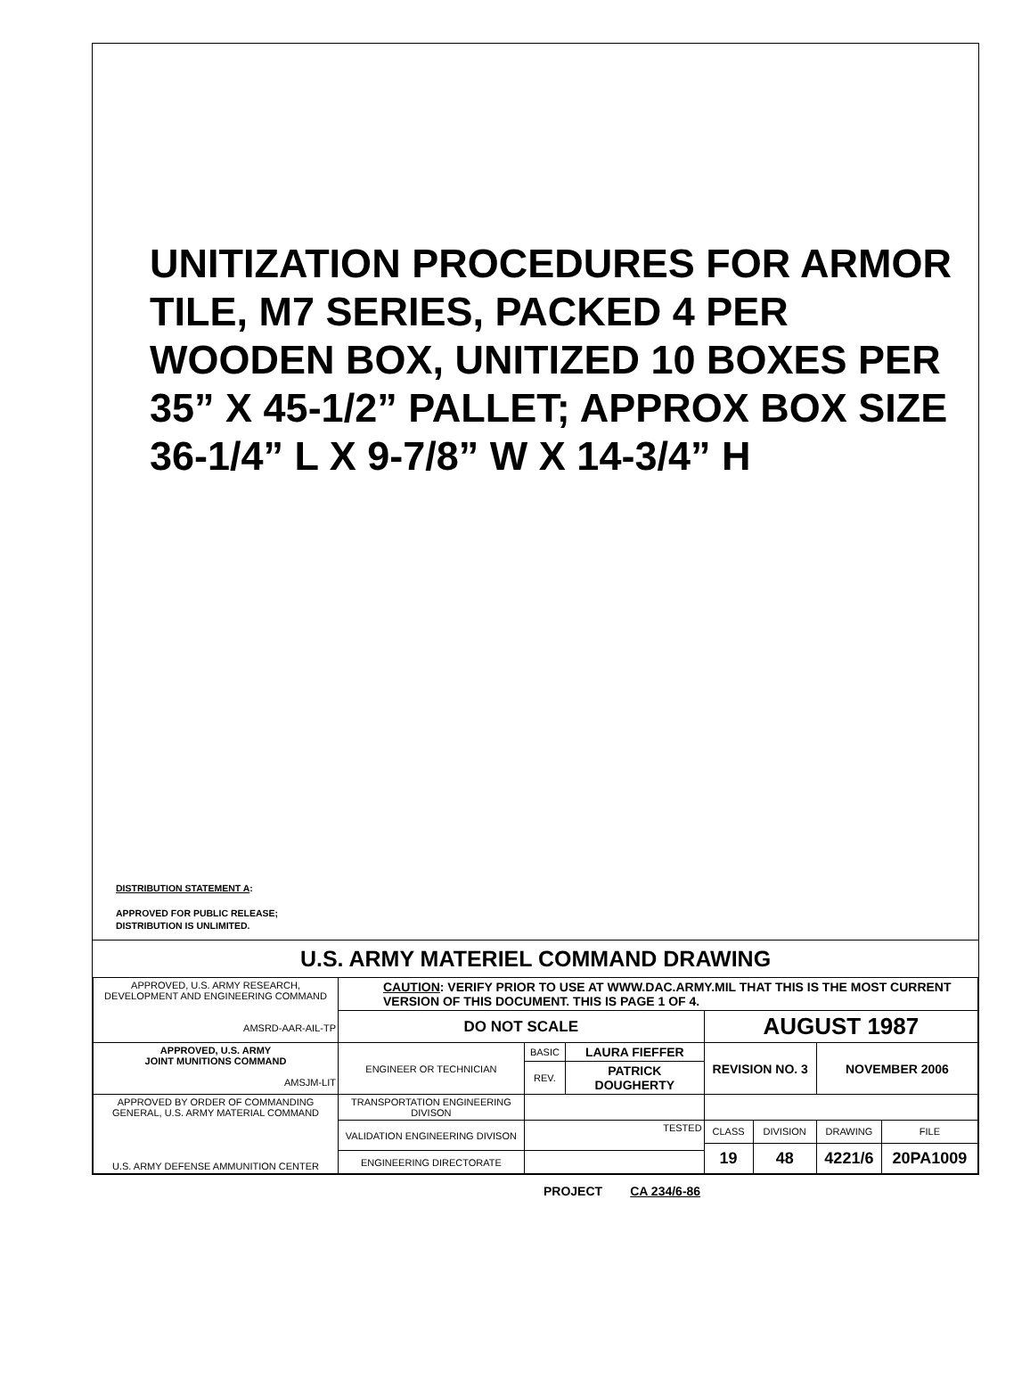UNITIZATION PROCEDURES FOR ARMOR TILE, M7 SERIES, PACKED 4 PER WOODEN BOX, UNITIZED 10 BOXES PER 35” X 45-1/2” PALLET; APPROX BOX SIZE 36-1/4” L X 9-7/8” W X 14-3/4” H
DISTRIBUTION STATEMENT A:
APPROVED FOR PUBLIC RELEASE;
DISTRIBUTION IS UNLIMITED.
U.S. ARMY MATERIEL COMMAND DRAWING
| APPROVED, U.S. ARMY RESEARCH, DEVELOPMENT AND ENGINEERING COMMAND AMSRD-AAR-AIL-TP | CAUTION : VERIFY PRIOR TO USE AT WWW.DAC.ARMY.MIL THAT THIS IS THE MOST CURRENT VERSION OF THIS DOCUMENT. THIS IS PAGE 1 OF 4. | | | | | | |
| | DO NOT SCALE | | | AUGUST 1987 | | | |
| APPROVED, U.S. ARMY JOINT MUNITIONS COMMAND AMSJM-LIT | ENGINEER OR TECHNICIAN | BASIC | LAURA FIEFFER | REVISION NO. 3 | | NOVEMBER 2006 | |
| | | REV. | PATRICK DOUGHERTY | | | | |
| APPROVED BY ORDER OF COMMANDING GENERAL, U.S. ARMY MATERIAL COMMAND U.S. ARMY DEFENSE AMMUNITION CENTER | TRANSPORTATION ENGINEERING DIVISON | | | | | | |
| | VALIDATION ENGINEERING DIVISON | TESTED | | CLASS | DIVISION | DRAWING | FILE |
| | | | | 19 | 48 | 4221/6 | 20PA1009 |
| | ENGINEERING DIRECTORATE | | | | | | |
PROJECT CA 234/6-86